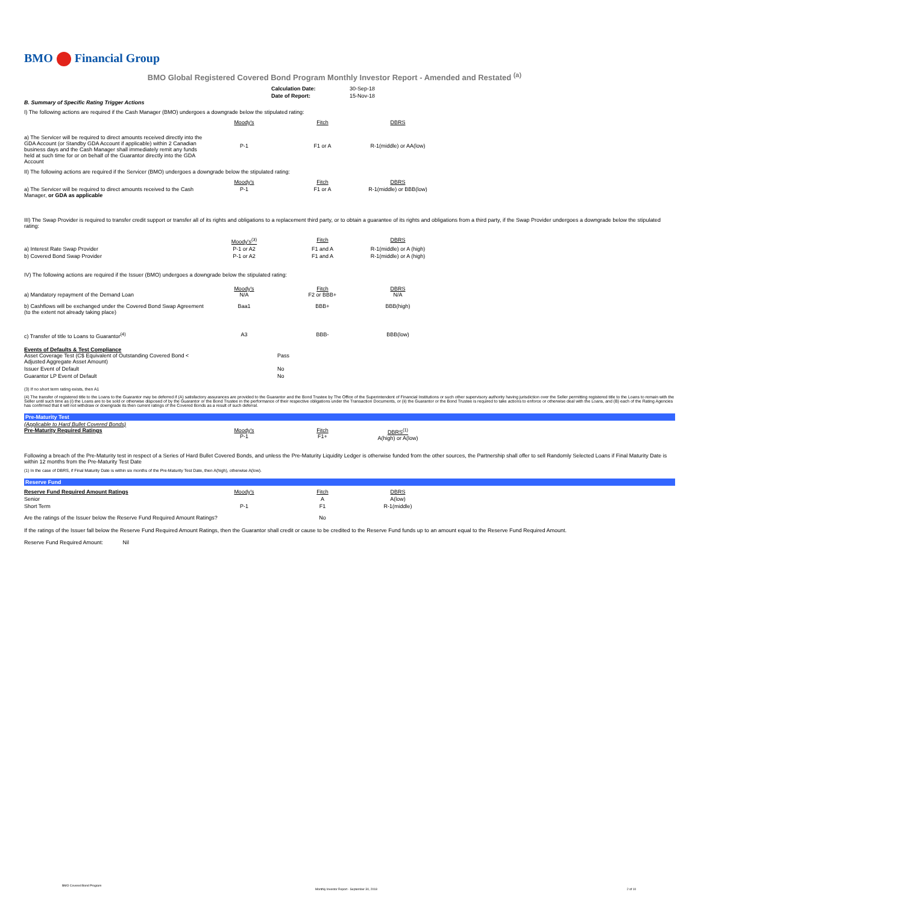BMO Financial Group
BMO Global Registered Covered Bond Program Monthly Investor Report - Amended and Restated <sup>(a)</sup>
| Calculation Date: | 30-Sep-18 |
| Date of Report: | 15-Nov-18 |
B. Summary of Specific Rating Trigger Actions
I) The following actions are required if the Cash Manager (BMO) undergoes a downgrade below the stipulated rating:
| | Moody's | Fitch | DBRS |
| a) The Servicer will be required to direct amounts received directly into the GDA Account (or Standby GDA Account if applicable) within 2 Canadian business days and the Cash Manager shall immediately remit any funds held at such time for or on behalf of the Guarantor directly into the GDA Account | P-1 | F1 or A | R-1(middle) or AA(low) |
II) The following actions are required if the Servicer (BMO) undergoes a downgrade below the stipulated rating:
| | Moody's | Fitch | DBRS |
| a) The Servicer will be required to direct amounts received to the Cash Manager, or GDA as applicable | P-1 | F1 or A | R-1(middle) or BBB(low) |
III) The Swap Provider is required to transfer credit support or transfer all of its rights and obligations to a replacement third party, or to obtain a guarantee of its rights and obligations from a third party, if the Swap Provider undergoes a downgrade below the stipulated rating:
| | Moody's<sup>(3)</sup> | Fitch | DBRS |
| a) Interest Rate Swap Provider | P-1 or A2 | F1 and A | R-1(middle) or A (high) |
| b) Covered Bond Swap Provider | P-1 or A2 | F1 and A | R-1(middle) or A (high) |
IV) The following actions are required if the Issuer (BMO) undergoes a downgrade below the stipulated rating:
| a) Mandatory repayment of the Demand Loan | Moody's N/A | Fitch F2 or BBB+ | DBRS N/A |
| b) Cashflows will be exchanged under the Covered Bond Swap Agreement (to the extent not already taking place) | Baa1 | BBB+ | BBB(high) |
| c) Transfer of title to Loans to Guarantor<sup>(4)</sup> | A3 | BBB- | BBB(low) |
| Events of Defaults & Test Compliance Asset Coverage Test (C$ Equivalent of Outstanding Covered Bond < Adjusted Aggregate Asset Amount) | | Pass |
| Issuer Event of Default | | No |
| Guarantor LP Event of Default | | No |
(3) If no short term rating exists, then A1
(4) The transfer of registered title to the Loans to the Guarantor may be deferred if (A) satisfactory assurances are provided to the Guarantor and the Bond Trustee by The Office of the Superintendent of Financial Institutions or such other supervisory authority having jurisdiction over the Seller permitting registered title to the Loans to remain with the Seller until such time as (i) the Loans are to be sold or otherwise disposed of by the Guarantor or the Bond Trustee in the performance of their respective obligations under the Transaction Documents, or (ii) the Guarantor or the Bond Trustee is required to take actions to enforce or otherwise deal with the Loans, and (B) each of the Rating Agencies has confirmed that it will not withdraw or downgrade its then current ratings of the Covered Bonds as a result of such deferral.
Pre-Maturity Test
| (Applicable to Hard Bullet Covered Bonds) Pre-Maturity Required Ratings | Moody's P-1 | Fitch F1+ | DBRS<sup>(1)</sup> A(high) or A(low) |
Following a breach of the Pre-Maturity test in respect of a Series of Hard Bullet Covered Bonds, and unless the Pre-Maturity Liquidity Ledger is otherwise funded from the other sources, the Partnership shall offer to sell Randomly Selected Loans if Final Maturity Date is within 12 months from the Pre-Maturity Test Date
(1) In the case of DBRS, if Final Maturity Date is within six months of the Pre-Maturity Test Date, then A(high), otherwise A(low).
Reserve Fund
| Reserve Fund Required Amount Ratings | Moody's | Fitch | DBRS |
| Senior | | A | A(low) |
| Short Term | P-1 | F1 | R-1(middle) |
| Are the ratings of the Issuer below the Reserve Fund Required Amount Ratings? | | No | |
If the ratings of the Issuer fall below the Reserve Fund Required Amount Ratings, then the Guarantor shall credit or cause to be credited to the Reserve Fund funds up to an amount equal to the Reserve Fund Required Amount.
Reserve Fund Required Amount: Nil
BMO Covered Bond Program Monthly Investor Report - September 30, 2018 2 of 10